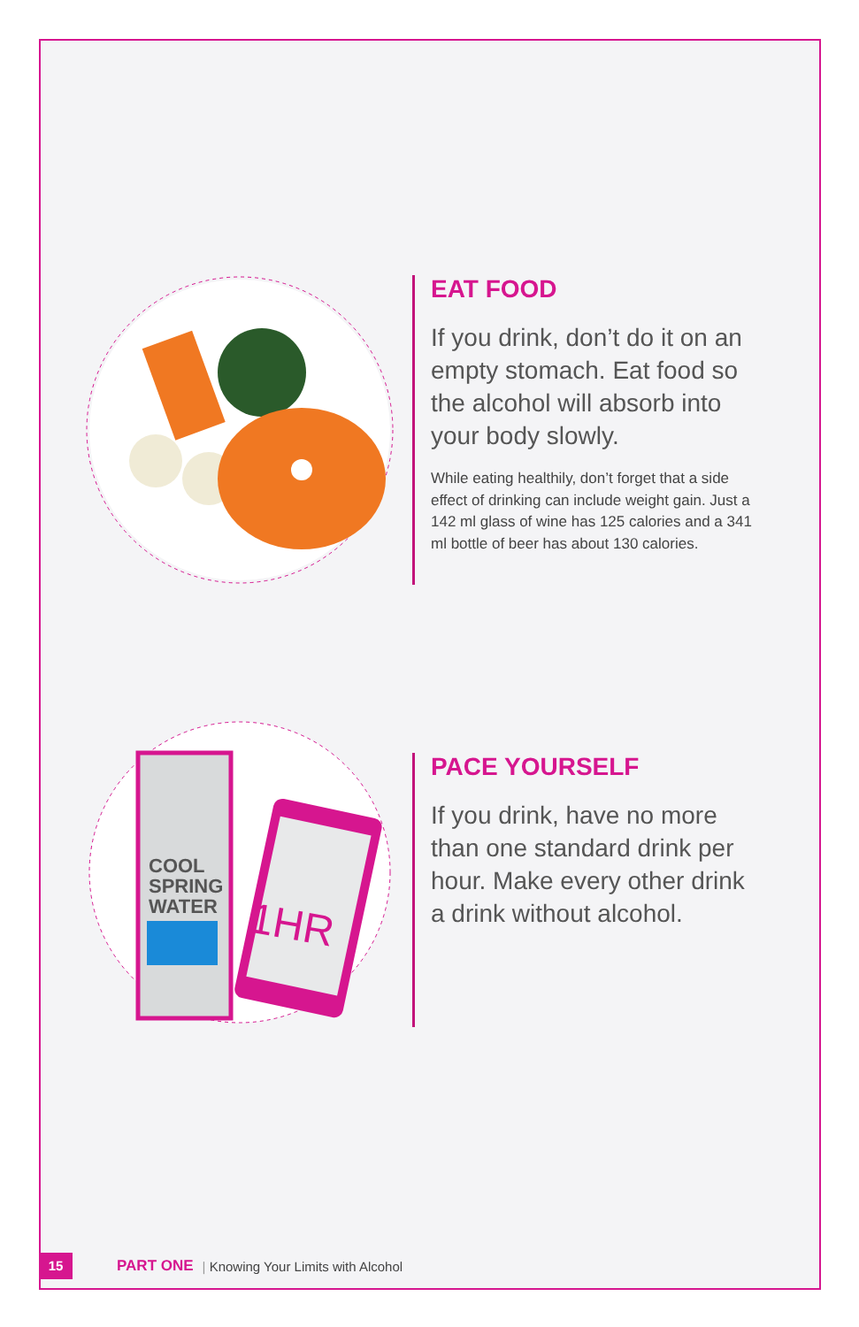EAT FOOD
If you drink, don’t do it on an empty stomach. Eat food so the alcohol will absorb into your body slowly.
While eating healthily, don’t forget that a side effect of drinking can include weight gain. Just a 142 ml glass of wine has 125 calories and a 341 ml bottle of beer has about 130 calories.
COOL
SPRING
WATER
1HR
PACE YOURSELF
If you drink, have no more than one standard drink per hour. Make every other drink a drink without alcohol.
15 PART ONE | Knowing Your Limits with Alcohol